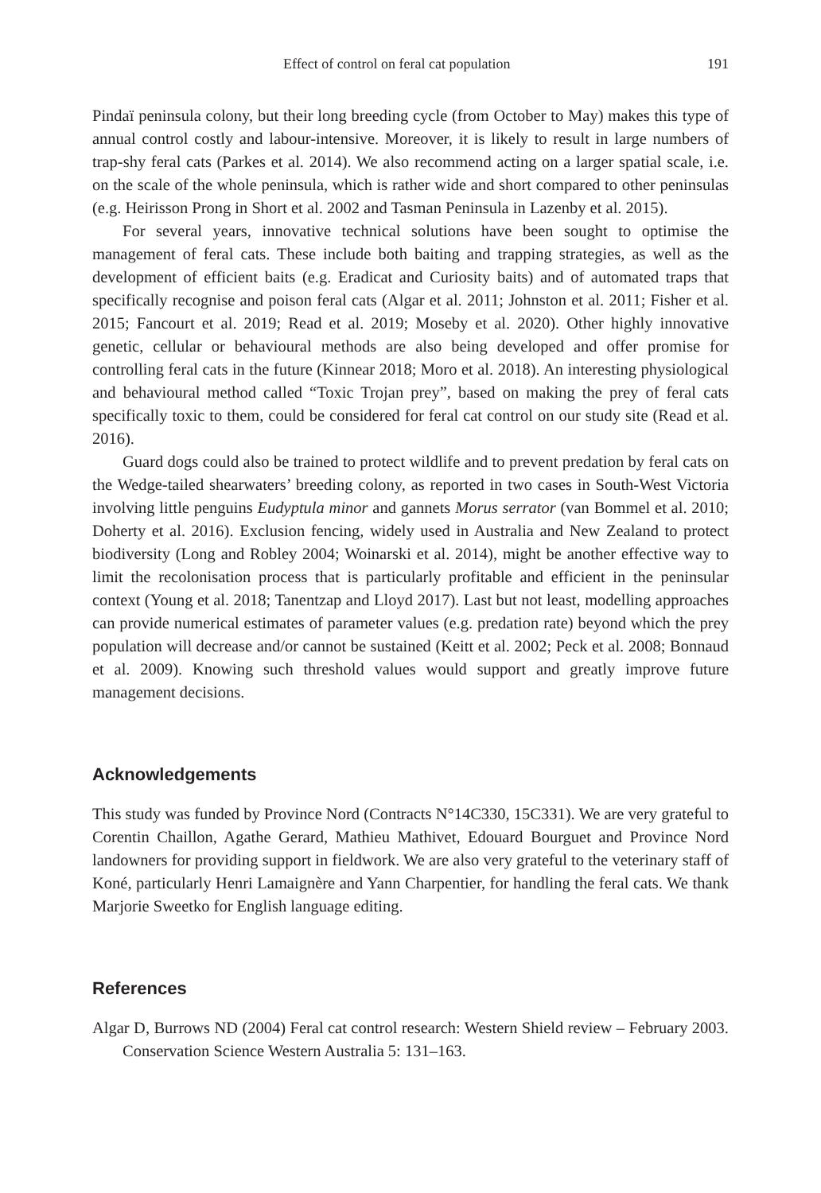Effect of control on feral cat population 191
Pindaï peninsula colony, but their long breeding cycle (from October to May) makes this type of annual control costly and labour-intensive. Moreover, it is likely to result in large numbers of trap-shy feral cats (Parkes et al. 2014). We also recommend acting on a larger spatial scale, i.e. on the scale of the whole peninsula, which is rather wide and short compared to other peninsulas (e.g. Heirisson Prong in Short et al. 2002 and Tasman Peninsula in Lazenby et al. 2015).
For several years, innovative technical solutions have been sought to optimise the management of feral cats. These include both baiting and trapping strategies, as well as the development of efficient baits (e.g. Eradicat and Curiosity baits) and of automated traps that specifically recognise and poison feral cats (Algar et al. 2011; Johnston et al. 2011; Fisher et al. 2015; Fancourt et al. 2019; Read et al. 2019; Moseby et al. 2020). Other highly innovative genetic, cellular or behavioural methods are also being developed and offer promise for controlling feral cats in the future (Kinnear 2018; Moro et al. 2018). An interesting physiological and behavioural method called “Toxic Trojan prey”, based on making the prey of feral cats specifically toxic to them, could be considered for feral cat control on our study site (Read et al. 2016).
Guard dogs could also be trained to protect wildlife and to prevent predation by feral cats on the Wedge-tailed shearwaters’ breeding colony, as reported in two cases in South-West Victoria involving little penguins Eudyptula minor and gannets Morus serrator (van Bommel et al. 2010; Doherty et al. 2016). Exclusion fencing, widely used in Australia and New Zealand to protect biodiversity (Long and Robley 2004; Woinarski et al. 2014), might be another effective way to limit the recolonisation process that is particularly profitable and efficient in the peninsular context (Young et al. 2018; Tanentzap and Lloyd 2017). Last but not least, modelling approaches can provide numerical estimates of parameter values (e.g. predation rate) beyond which the prey population will decrease and/or cannot be sustained (Keitt et al. 2002; Peck et al. 2008; Bonnaud et al. 2009). Knowing such threshold values would support and greatly improve future management decisions.
Acknowledgements
This study was funded by Province Nord (Contracts N°14C330, 15C331). We are very grateful to Corentin Chaillon, Agathe Gerard, Mathieu Mathivet, Edouard Bourguet and Province Nord landowners for providing support in fieldwork. We are also very grateful to the veterinary staff of Koné, particularly Henri Lamaignère and Yann Charpentier, for handling the feral cats. We thank Marjorie Sweetko for English language editing.
References
Algar D, Burrows ND (2004) Feral cat control research: Western Shield review – February 2003. Conservation Science Western Australia 5: 131–163.